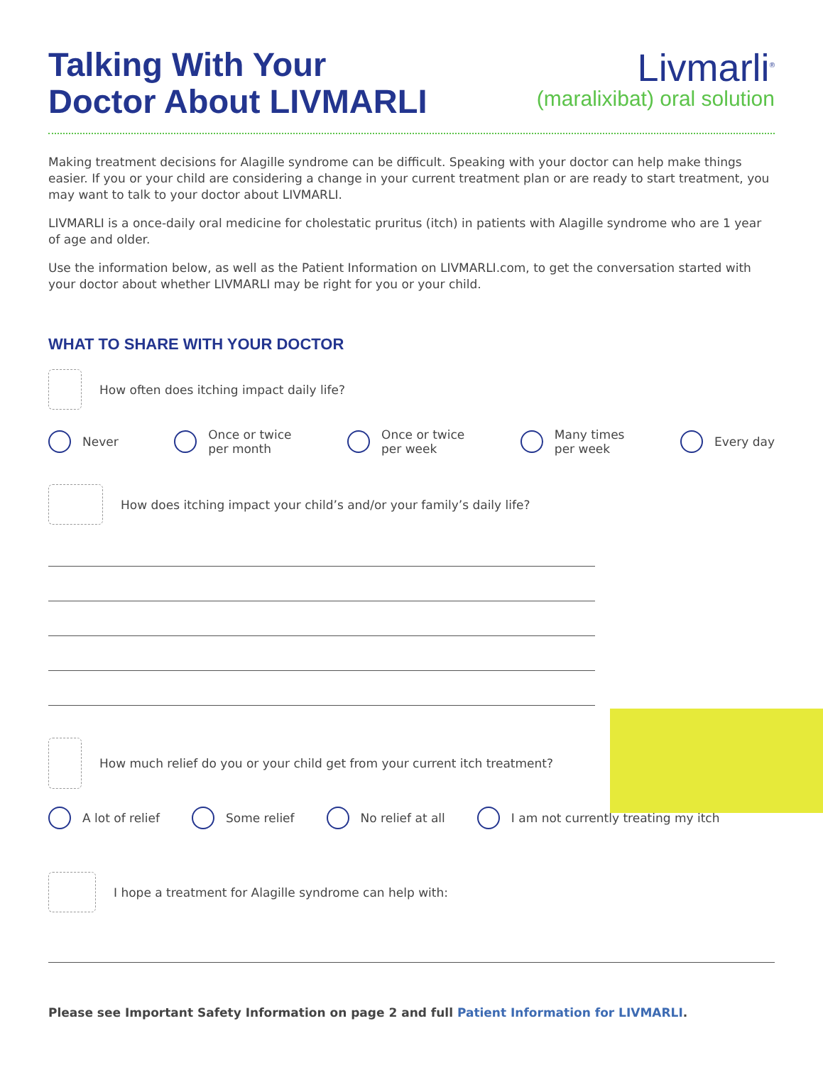Talking With Your
Doctor About LIVMARLI
Livmarli<sup>®</sup>
(maralixibat) oral solution
Making treatment decisions for Alagille syndrome can be difficult. Speaking with your doctor can help make things easier. If you or your child are considering a change in your current treatment plan or are ready to start treatment, you may want to talk to your doctor about LIVMARLI.
LIVMARLI is a once-daily oral medicine for cholestatic pruritus (itch) in patients with Alagille syndrome who are 1 year of age and older.
Use the information below, as well as the Patient Information on LIVMARLI.com, to get the conversation started with your doctor about whether LIVMARLI may be right for you or your child.
WHAT TO SHARE WITH YOUR DOCTOR
How often does itching impact daily life?
Never Once or twice
per month
Once or twice
per week
Many times
per week
Every day
How does itching impact your child’s and/or your family’s daily life?
How much relief do you or your child get from your current itch treatment?
A lot of relief Some relief No relief at all I am not currently treating my itch
I hope a treatment for Alagille syndrome can help with:
Please see Important Safety Information on page 2 and full Patient Information for LIVMARLI.